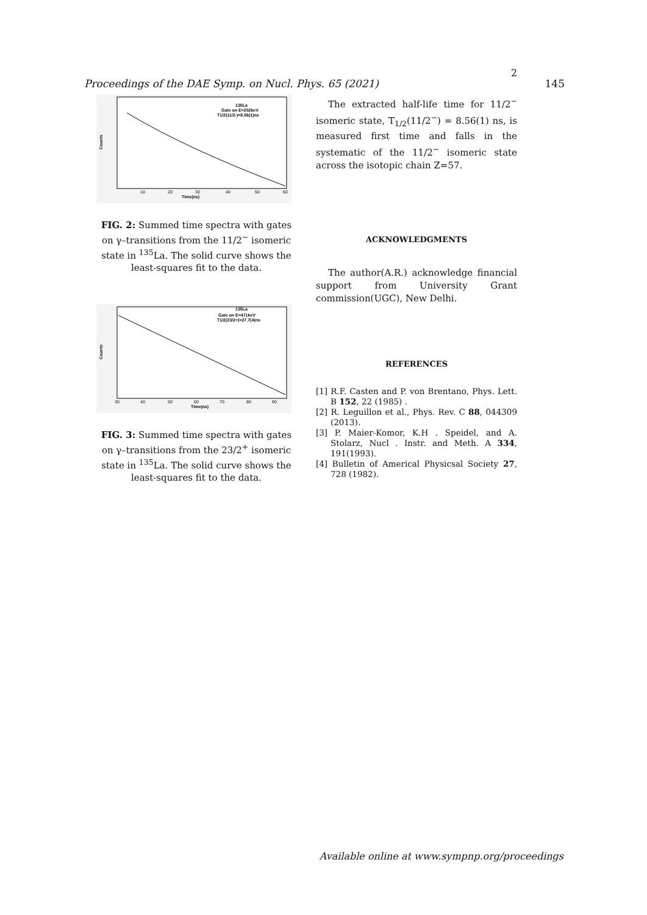2
Proceedings of the DAE Symp. on Nucl. Phys. 65 (2021) 145
135La
Gate on E=202keV
T1/2(11/2-)=8.56(1)ns
Time(ns)
Counts
10
20
30
40
50
60
FIG. 2: Summed time spectra with gates on γ–transitions from the 11/2<sup>−</sup> isomeric state in <sup>135</sup>La. The solid curve shows the least-squares fit to the data.
135La
Gate on E=471keV
T1/2(23/2+)=27.7(4)ns
Time(ns)
Counts
30
40
50
60
70
80
90
FIG. 3: Summed time spectra with gates on γ–transitions from the 23/2<sup>+</sup> isomeric state in <sup>135</sup>La. The solid curve shows the least-squares fit to the data.
The extracted half-life time for 11/2<sup>−</sup> isomeric state, T<sub>1/2</sub>(11/2<sup>−</sup>) = 8.56(1) ns, is measured first time and falls in the systematic of the 11/2<sup>−</sup> isomeric state across the isotopic chain Z=57.
ACKNOWLEDGMENTS
The author(A.R.) acknowledge financial support from University Grant commission(UGC), New Delhi.
REFERENCES
[1] R.F. Casten and P. von Brentano, Phys. Lett. B 152, 22 (1985) .
[2] R. Leguillon et al., Phys. Rev. C 88, 044309 (2013).
[3] P. Maier-Komor, K.H . Speidel, and A. Stolarz, Nucl . Instr. and Meth. A 334, 191(1993).
[4] Bulletin of Americal Physicsal Society 27, 728 (1982).
Available online at www.sympnp.org/proceedings